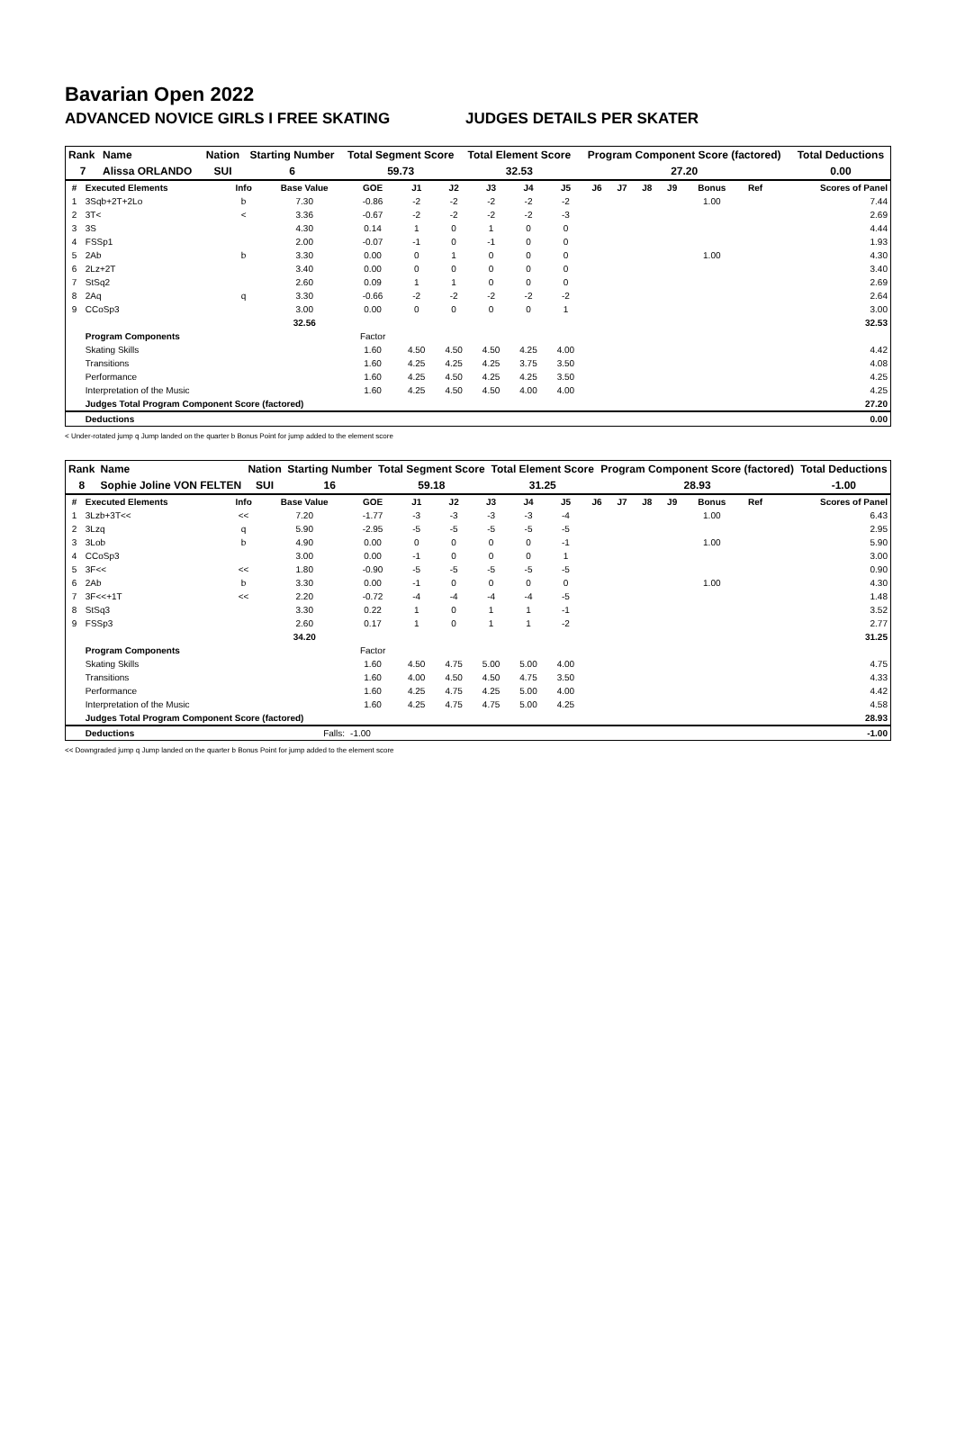Bavarian Open 2022
ADVANCED NOVICE GIRLS I FREE SKATING JUDGES DETAILS PER SKATER
| Rank | Name | Nation | Starting Number | Total Segment Score | Total Element Score | Program Component Score (factored) | Total Deductions |
| --- | --- | --- | --- | --- | --- | --- | --- |
| 7 | Alissa ORLANDO | SUI | 6 | 59.73 | 32.53 | 27.20 | 0.00 |
| # | Executed Elements | Info | Base Value | GOE | J1 | J2 | J3 | J4 | J5 | J6 | J7 | J8 | J9 | Bonus | Ref | Scores of Panel |
| --- | --- | --- | --- | --- | --- | --- | --- | --- | --- | --- | --- | --- | --- | --- | --- | --- |
| 1 | 3Sqb+2T+2Lo | b | 7.30 | -0.86 | -2 | -2 | -2 | -2 | -2 | | | | | 1.00 | | 7.44 |
| 2 | 3T< | < | 3.36 | -0.67 | -2 | -2 | -2 | -2 | -3 | | | | | | | 2.69 |
| 3 | 3S | | 4.30 | 0.14 | 1 | 0 | 1 | 0 | 0 | | | | | | | 4.44 |
| 4 | FSSp1 | | 2.00 | -0.07 | -1 | 0 | -1 | 0 | 0 | | | | | | | 1.93 |
| 5 | 2Ab | b | 3.30 | 0.00 | 0 | 1 | 0 | 0 | 0 | | | | | 1.00 | | 4.30 |
| 6 | 2Lz+2T | | 3.40 | 0.00 | 0 | 0 | 0 | 0 | 0 | | | | | | | 3.40 |
| 7 | StSq2 | | 2.60 | 0.09 | 1 | 1 | 0 | 0 | 0 | | | | | | | 2.69 |
| 8 | 2Aq | q | 3.30 | -0.66 | -2 | -2 | -2 | -2 | -2 | | | | | | | 2.64 |
| 9 | CCoSp3 | | 3.00 | 0.00 | 0 | 0 | 0 | 0 | 1 | | | | | | | 3.00 |
| | | | 32.56 | | | | | | | | | | | | | 32.53 |
| | Program Components | | | Factor | | | | | | | | | | | | |
| | Skating Skills | | | 1.60 | 4.50 | 4.50 | 4.50 | 4.25 | 4.00 | | | | | | | 4.42 |
| | Transitions | | | 1.60 | 4.25 | 4.25 | 4.25 | 3.75 | 3.50 | | | | | | | 4.08 |
| | Performance | | | 1.60 | 4.25 | 4.50 | 4.25 | 4.25 | 3.50 | | | | | | | 4.25 |
| | Interpretation of the Music | | | 1.60 | 4.25 | 4.50 | 4.50 | 4.00 | 4.00 | | | | | | | 4.25 |
| | Judges Total Program Component Score (factored) | | | | | | | | | | | | | | | 27.20 |
| | Deductions | | | | | | | | | | | | | | | 0.00 |
< Under-rotated jump q Jump landed on the quarter b Bonus Point for jump added to the element score
| Rank | Name | Nation | Starting Number | Total Segment Score | Total Element Score | Program Component Score (factored) | Total Deductions |
| --- | --- | --- | --- | --- | --- | --- | --- |
| 8 | Sophie Joline VON FELTEN | SUI | 16 | 59.18 | 31.25 | 28.93 | -1.00 |
| # | Executed Elements | Info | Base Value | GOE | J1 | J2 | J3 | J4 | J5 | J6 | J7 | J8 | J9 | Bonus | Ref | Scores of Panel |
| --- | --- | --- | --- | --- | --- | --- | --- | --- | --- | --- | --- | --- | --- | --- | --- | --- |
| 1 | 3Lzb+3T<< | << | 7.20 | -1.77 | -3 | -3 | -3 | -3 | -4 | | | | | 1.00 | | 6.43 |
| 2 | 3Lzq | q | 5.90 | -2.95 | -5 | -5 | -5 | -5 | -5 | | | | | | | 2.95 |
| 3 | 3Lob | b | 4.90 | 0.00 | 0 | 0 | 0 | 0 | -1 | | | | | 1.00 | | 5.90 |
| 4 | CCoSp3 | | 3.00 | 0.00 | -1 | 0 | 0 | 0 | 1 | | | | | | | 3.00 |
| 5 | 3F<< | << | 1.80 | -0.90 | -5 | -5 | -5 | -5 | -5 | | | | | | | 0.90 |
| 6 | 2Ab | b | 3.30 | 0.00 | -1 | 0 | 0 | 0 | 0 | | | | | 1.00 | | 4.30 |
| 7 | 3F<<+1T | << | 2.20 | -0.72 | -4 | -4 | -4 | -4 | -5 | | | | | | | 1.48 |
| 8 | StSq3 | | 3.30 | 0.22 | 1 | 0 | 1 | 1 | -1 | | | | | | | 3.52 |
| 9 | FSSp3 | | 2.60 | 0.17 | 1 | 0 | 1 | 1 | -2 | | | | | | | 2.77 |
| | | | 34.20 | | | | | | | | | | | | | 31.25 |
| | Program Components | | | Factor | | | | | | | | | | | | |
| | Skating Skills | | | 1.60 | 4.50 | 4.75 | 5.00 | 5.00 | 4.00 | | | | | | | 4.75 |
| | Transitions | | | 1.60 | 4.00 | 4.50 | 4.50 | 4.75 | 3.50 | | | | | | | 4.33 |
| | Performance | | | 1.60 | 4.25 | 4.75 | 4.25 | 5.00 | 4.00 | | | | | | | 4.42 |
| | Interpretation of the Music | | | 1.60 | 4.25 | 4.75 | 4.75 | 5.00 | 4.25 | | | | | | | 4.58 |
| | Judges Total Program Component Score (factored) | | | | | | | | | | | | | | | 28.93 |
| | Deductions | Falls: | | -1.00 | | | | | | | | | | | | -1.00 |
<< Downgraded jump q Jump landed on the quarter b Bonus Point for jump added to the element score